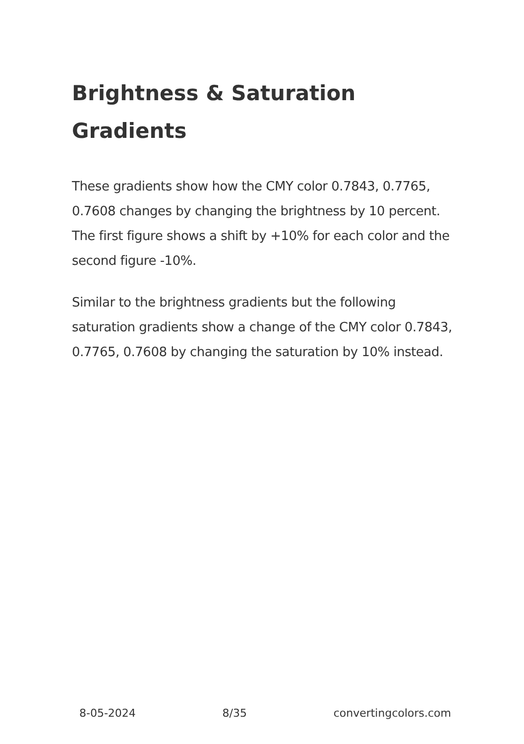Brightness & Saturation Gradients
These gradients show how the CMY color 0.7843, 0.7765, 0.7608 changes by changing the brightness by 10 percent. The first figure shows a shift by +10% for each color and the second figure -10%.
Similar to the brightness gradients but the following saturation gradients show a change of the CMY color 0.7843, 0.7765, 0.7608 by changing the saturation by 10% instead.
8-05-2024 8/35 convertingcolors.com